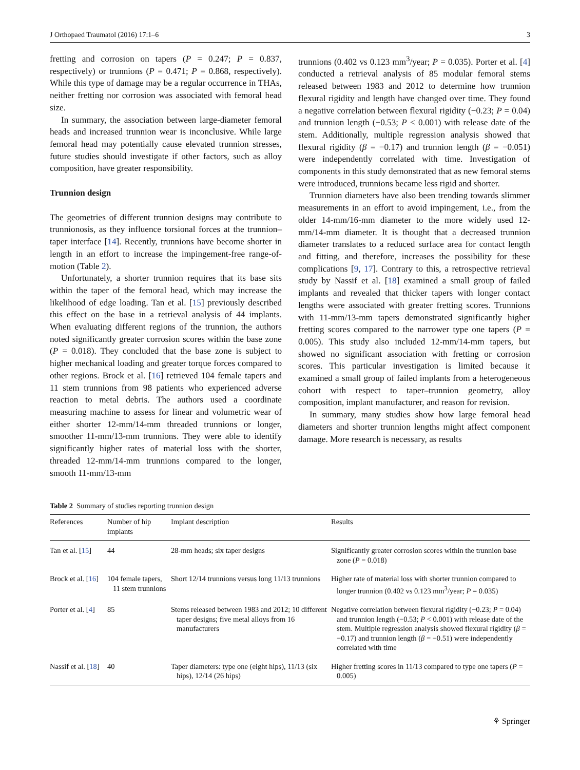J Orthopaed Traumatol (2016) 17:1–6 3
fretting and corrosion on tapers (P = 0.247; P = 0.837, respectively) or trunnions (P = 0.471; P = 0.868, respectively). While this type of damage may be a regular occurrence in THAs, neither fretting nor corrosion was associated with femoral head size.
In summary, the association between large-diameter femoral heads and increased trunnion wear is inconclusive. While large femoral head may potentially cause elevated trunnion stresses, future studies should investigate if other factors, such as alloy composition, have greater responsibility.
Trunnion design
The geometries of different trunnion designs may contribute to trunnionosis, as they influence torsional forces at the trunnion–taper interface [14]. Recently, trunnions have become shorter in length in an effort to increase the impingement-free range-of-motion (Table 2).
Unfortunately, a shorter trunnion requires that its base sits within the taper of the femoral head, which may increase the likelihood of edge loading. Tan et al. [15] previously described this effect on the base in a retrieval analysis of 44 implants. When evaluating different regions of the trunnion, the authors noted significantly greater corrosion scores within the base zone (P = 0.018). They concluded that the base zone is subject to higher mechanical loading and greater torque forces compared to other regions. Brock et al. [16] retrieved 104 female tapers and 11 stem trunnions from 98 patients who experienced adverse reaction to metal debris. The authors used a coordinate measuring machine to assess for linear and volumetric wear of either shorter 12-mm/14-mm threaded trunnions or longer, smoother 11-mm/13-mm trunnions. They were able to identify significantly higher rates of material loss with the shorter, threaded 12-mm/14-mm trunnions compared to the longer, smooth 11-mm/13-mm
trunnions (0.402 vs 0.123 mm<sup>3</sup>/year; P = 0.035). Porter et al. [4] conducted a retrieval analysis of 85 modular femoral stems released between 1983 and 2012 to determine how trunnion flexural rigidity and length have changed over time. They found a negative correlation between flexural rigidity (−0.23; P = 0.04) and trunnion length (−0.53; P < 0.001) with release date of the stem. Additionally, multiple regression analysis showed that flexural rigidity (β = −0.17) and trunnion length (β = −0.051) were independently correlated with time. Investigation of components in this study demonstrated that as new femoral stems were introduced, trunnions became less rigid and shorter.
Trunnion diameters have also been trending towards slimmer measurements in an effort to avoid impingement, i.e., from the older 14-mm/16-mm diameter to the more widely used 12-mm/14-mm diameter. It is thought that a decreased trunnion diameter translates to a reduced surface area for contact length and fitting, and therefore, increases the possibility for these complications [9, 17]. Contrary to this, a retrospective retrieval study by Nassif et al. [18] examined a small group of failed implants and revealed that thicker tapers with longer contact lengths were associated with greater fretting scores. Trunnions with 11-mm/13-mm tapers demonstrated significantly higher fretting scores compared to the narrower type one tapers (P = 0.005). This study also included 12-mm/14-mm tapers, but showed no significant association with fretting or corrosion scores. This particular investigation is limited because it examined a small group of failed implants from a heterogeneous cohort with respect to taper–trunnion geometry, alloy composition, implant manufacturer, and reason for revision.
In summary, many studies show how large femoral head diameters and shorter trunnion lengths might affect component damage. More research is necessary, as results
Table 2 Summary of studies reporting trunnion design
| References | Number of hip implants | Implant description | Results |
| --- | --- | --- | --- |
| Tan et al. [ 15 ] | 44 | 28-mm heads; six taper designs | Significantly greater corrosion scores within the trunnion base zone ( P = 0.018) |
| Brock et al. [ 16 ] | 104 female tapers, 11 stem trunnions | Short 12/14 trunnions versus long 11/13 trunnions | Higher rate of material loss with shorter trunnion compared to longer trunnion (0.402 vs 0.123 mm<sup>3</sup>/year; P = 0.035) |
| Porter et al. [ 4 ] | 85 | Stems released between 1983 and 2012; 10 different taper designs; five metal alloys from 16 manufacturers | Negative correlation between flexural rigidity (−0.23; P = 0.04) and trunnion length (−0.53; P < 0.001) with release date of the stem. Multiple regression analysis showed flexural rigidity ( β = −0.17) and trunnion length ( β = −0.51) were independently correlated with time |
| Nassif et al. [ 18 ] | 40 | Taper diameters: type one (eight hips), 11/13 (six hips), 12/14 (26 hips) | Higher fretting scores in 11/13 compared to type one tapers ( P = 0.005) |
⚘ Springer